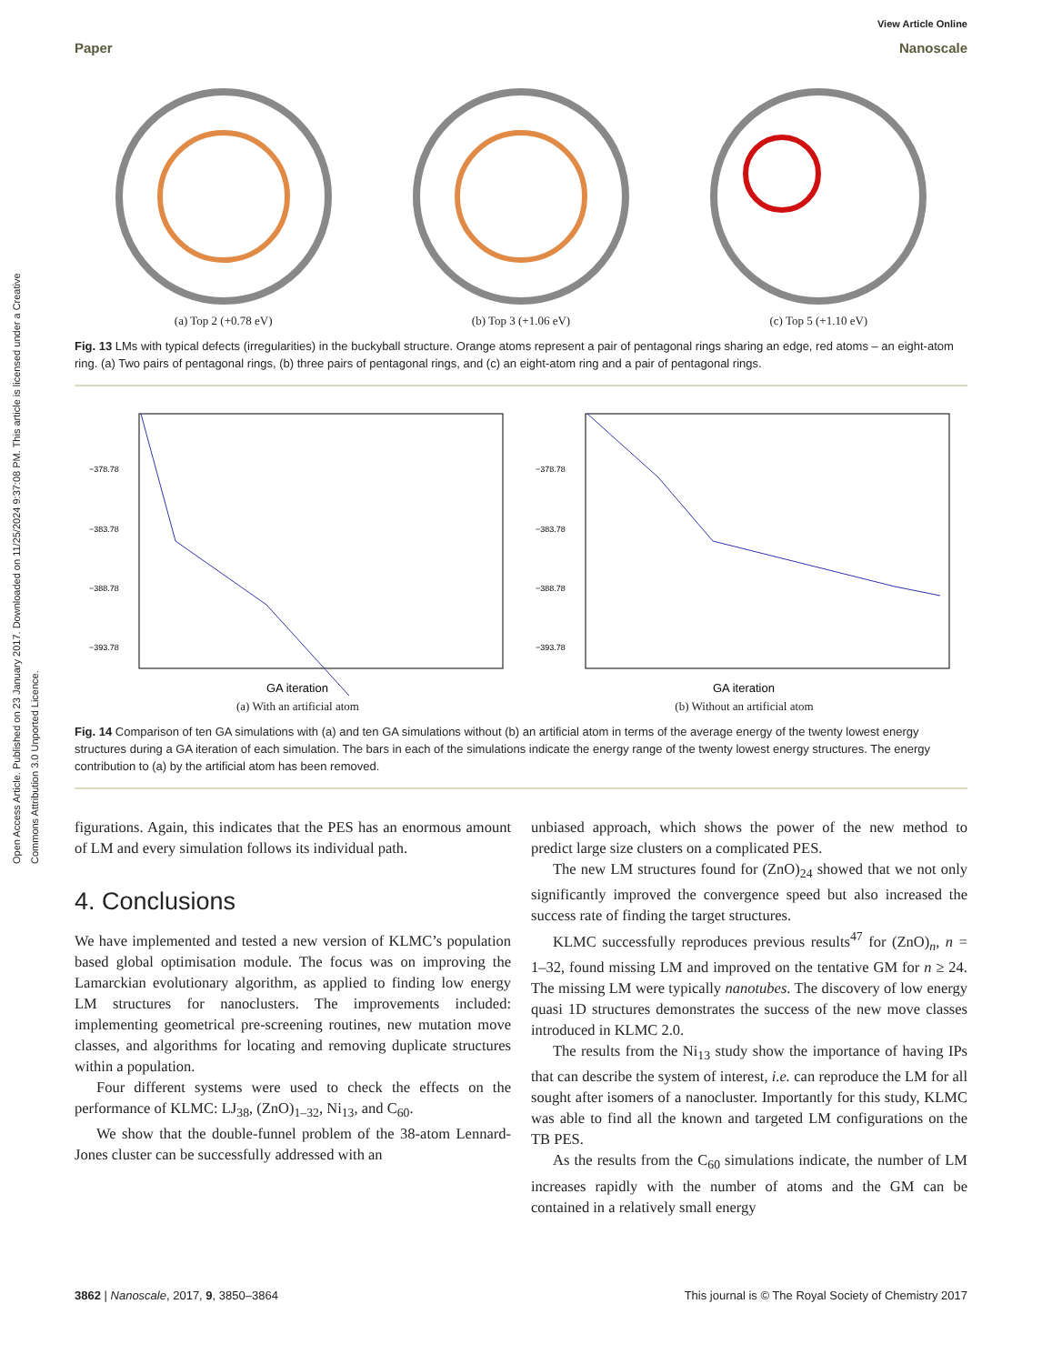Open Access Article. Published on 23 January 2017. Downloaded on 11/25/2024 9:37:08 PM. This article is licensed under a Creative Commons Attribution 3.0 Unported Licence.
View Article Online
Paper Nanoscale
(a) Top 2 (+0.78 eV) (b) Top 3 (+1.06 eV) (c) Top 5 (+1.10 eV)
Fig. 13 LMs with typical defects (irregularities) in the buckyball structure. Orange atoms represent a pair of pentagonal rings sharing an edge, red atoms – an eight-atom ring. (a) Two pairs of pentagonal rings, (b) three pairs of pentagonal rings, and (c) an eight-atom ring and a pair of pentagonal rings.
−378.78
−383.78
−388.78
−393.78
GA iteration
(a) With an artificial atom
−378.78
−383.78
−388.78
−393.78
GA iteration
(b) Without an artificial atom
Fig. 14 Comparison of ten GA simulations with (a) and ten GA simulations without (b) an artificial atom in terms of the average energy of the twenty lowest energy structures during a GA iteration of each simulation. The bars in each of the simulations indicate the energy range of the twenty lowest energy structures. The energy contribution to (a) by the artificial atom has been removed.
figurations. Again, this indicates that the PES has an enormous amount of LM and every simulation follows its individual path.
4. Conclusions
We have implemented and tested a new version of KLMC’s population based global optimisation module. The focus was on improving the Lamarckian evolutionary algorithm, as applied to finding low energy LM structures for nanoclusters. The improvements included: implementing geometrical pre-screening routines, new mutation move classes, and algorithms for locating and removing duplicate structures within a population.
Four different systems were used to check the effects on the performance of KLMC: LJ<sub>38</sub>, (ZnO)<sub>1–32</sub>, Ni<sub>13</sub>, and C<sub>60</sub>.
We show that the double-funnel problem of the 38-atom Lennard-Jones cluster can be successfully addressed with an
unbiased approach, which shows the power of the new method to predict large size clusters on a complicated PES.
The new LM structures found for (ZnO)<sub>24</sub> showed that we not only significantly improved the convergence speed but also increased the success rate of finding the target structures.
KLMC successfully reproduces previous results<sup>47</sup> for (ZnO)<sub>n</sub>, n = 1–32, found missing LM and improved on the tentative GM for n ≥ 24. The missing LM were typically nanotubes. The discovery of low energy quasi 1D structures demonstrates the success of the new move classes introduced in KLMC 2.0.
The results from the Ni<sub>13</sub> study show the importance of having IPs that can describe the system of interest, i.e. can reproduce the LM for all sought after isomers of a nanocluster. Importantly for this study, KLMC was able to find all the known and targeted LM configurations on the TB PES.
As the results from the C<sub>60</sub> simulations indicate, the number of LM increases rapidly with the number of atoms and the GM can be contained in a relatively small energy
3862 | Nanoscale, 2017, 9, 3850–3864 This journal is © The Royal Society of Chemistry 2017